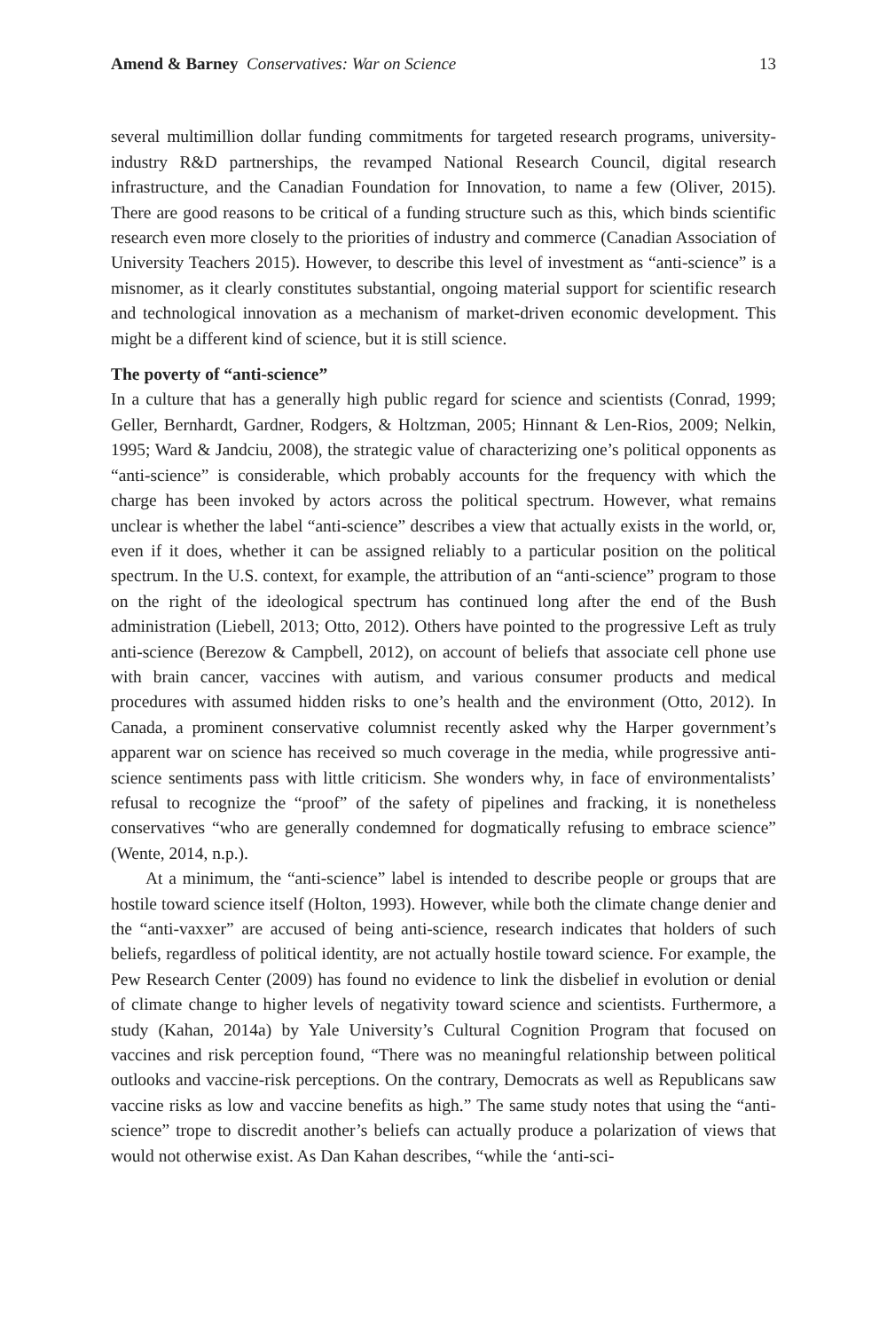Amend & Barney Conservatives: War on Science 13
several multimillion dollar funding commitments for targeted research programs, university-industry R&D partnerships, the revamped National Research Council, digital research infrastructure, and the Canadian Foundation for Innovation, to name a few (Oliver, 2015). There are good reasons to be critical of a funding structure such as this, which binds scientific research even more closely to the priorities of industry and commerce (Canadian Association of University Teachers 2015). However, to describe this level of investment as “anti-science” is a misnomer, as it clearly constitutes substantial, ongoing material support for scientific research and technological innovation as a mechanism of market-driven economic development. This might be a different kind of science, but it is still science.
The poverty of “anti-science”
In a culture that has a generally high public regard for science and scientists (Conrad, 1999; Geller, Bernhardt, Gardner, Rodgers, & Holtzman, 2005; Hinnant & Len-Rios, 2009; Nelkin, 1995; Ward & Jandciu, 2008), the strategic value of characterizing one’s political opponents as “anti-science” is considerable, which probably accounts for the frequency with which the charge has been invoked by actors across the political spectrum. However, what remains unclear is whether the label “anti-science” describes a view that actually exists in the world, or, even if it does, whether it can be assigned reliably to a particular position on the political spectrum. In the U.S. context, for example, the attribution of an “anti-science” program to those on the right of the ideological spectrum has continued long after the end of the Bush administration (Liebell, 2013; Otto, 2012). Others have pointed to the progressive Left as truly anti-science (Berezow & Campbell, 2012), on account of beliefs that associate cell phone use with brain cancer, vaccines with autism, and various consumer products and medical procedures with assumed hidden risks to one’s health and the environment (Otto, 2012). In Canada, a prominent conservative columnist recently asked why the Harper government’s apparent war on science has received so much coverage in the media, while progressive anti-science sentiments pass with little criticism. She wonders why, in face of environmentalists’ refusal to recognize the “proof” of the safety of pipelines and fracking, it is nonetheless conservatives “who are generally condemned for dogmatically refusing to embrace science” (Wente, 2014, n.p.).
At a minimum, the “anti-science” label is intended to describe people or groups that are hostile toward science itself (Holton, 1993). However, while both the climate change denier and the “anti-vaxxer” are accused of being anti-science, research indicates that holders of such beliefs, regardless of political identity, are not actually hostile toward science. For example, the Pew Research Center (2009) has found no evidence to link the disbelief in evolution or denial of climate change to higher levels of negativity toward science and scientists. Furthermore, a study (Kahan, 2014a) by Yale University’s Cultural Cognition Program that focused on vaccines and risk perception found, “There was no meaningful relationship between political outlooks and vaccine-risk perceptions. On the contrary, Democrats as well as Republicans saw vaccine risks as low and vaccine benefits as high.” The same study notes that using the “anti-science” trope to discredit another’s beliefs can actually produce a polarization of views that would not otherwise exist. As Dan Kahan describes, “while the ‘anti-sci-